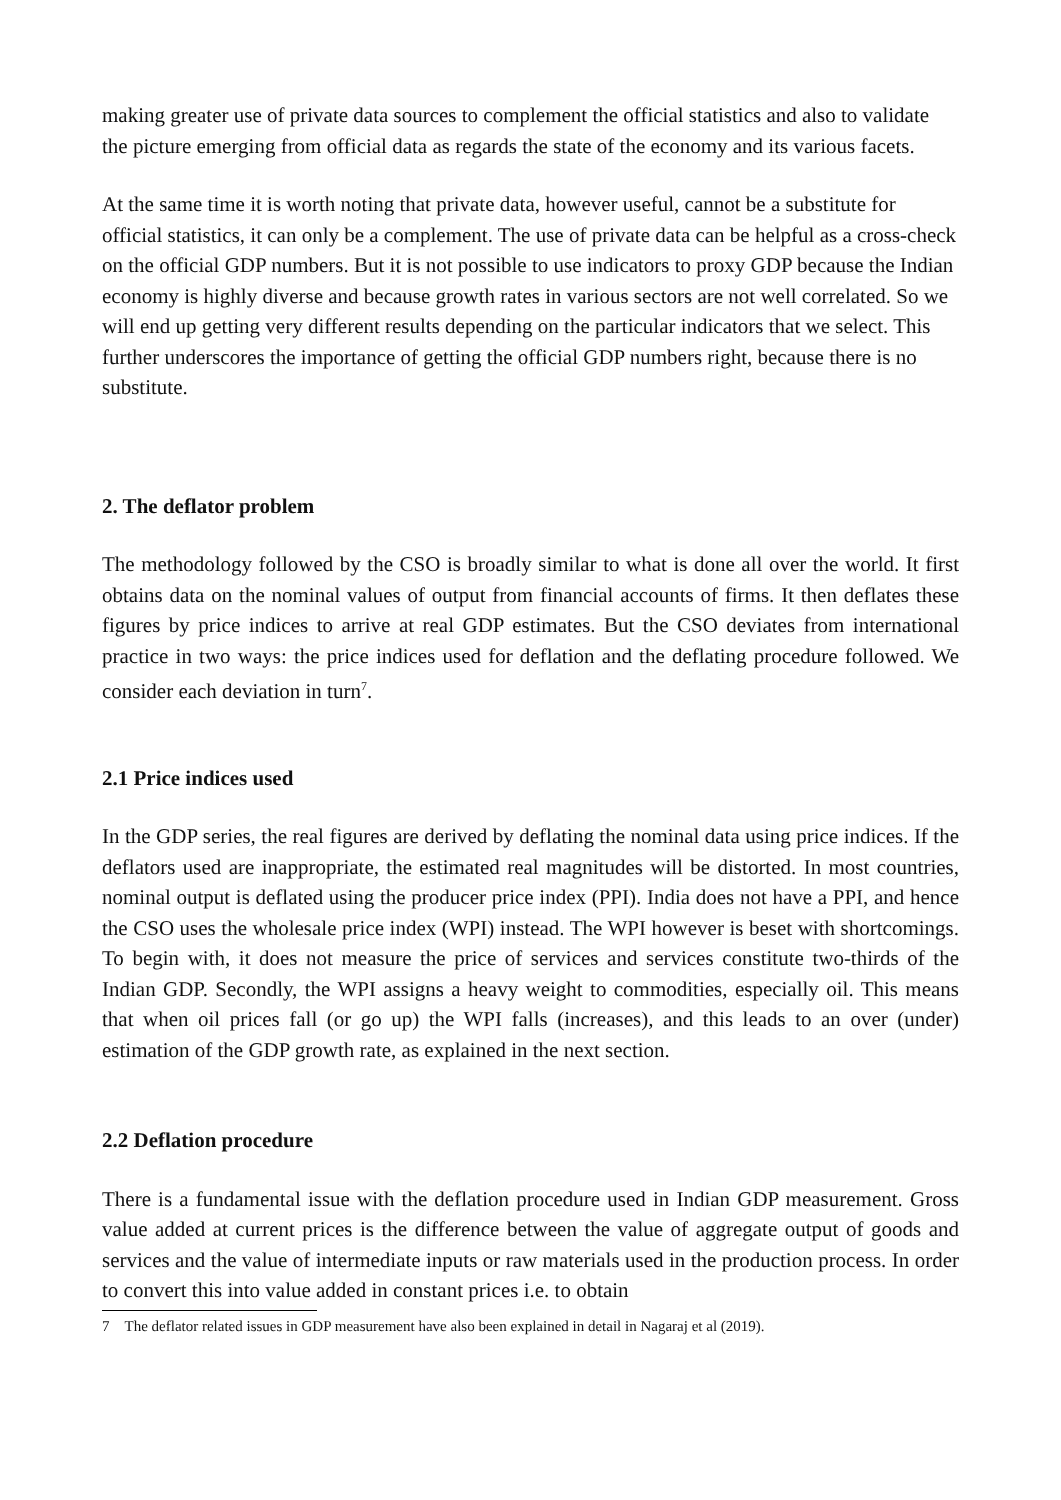making greater use of private data sources to complement the official statistics and also to validate the picture emerging from official data as regards the state of the economy and its various facets.
At the same time it is worth noting that private data, however useful, cannot be a substitute for official statistics, it can only be a complement. The use of private data can be helpful as a cross-check on the official GDP numbers. But it is not possible to use indicators to proxy GDP because the Indian economy is highly diverse and because growth rates in various sectors are not well correlated. So we will end up getting very different results depending on the particular indicators that we select. This further underscores the importance of getting the official GDP numbers right, because there is no substitute.
2. The deflator problem
The methodology followed by the CSO is broadly similar to what is done all over the world. It first obtains data on the nominal values of output from financial accounts of firms. It then deflates these figures by price indices to arrive at real GDP estimates. But the CSO deviates from international practice in two ways: the price indices used for deflation and the deflating procedure followed. We consider each deviation in turn<sup>7</sup>.
2.1 Price indices used
In the GDP series, the real figures are derived by deflating the nominal data using price indices. If the deflators used are inappropriate, the estimated real magnitudes will be distorted. In most countries, nominal output is deflated using the producer price index (PPI). India does not have a PPI, and hence the CSO uses the wholesale price index (WPI) instead. The WPI however is beset with shortcomings. To begin with, it does not measure the price of services and services constitute two-thirds of the Indian GDP. Secondly, the WPI assigns a heavy weight to commodities, especially oil. This means that when oil prices fall (or go up) the WPI falls (increases), and this leads to an over (under) estimation of the GDP growth rate, as explained in the next section.
2.2 Deflation procedure
There is a fundamental issue with the deflation procedure used in Indian GDP measurement. Gross value added at current prices is the difference between the value of aggregate output of goods and services and the value of intermediate inputs or raw materials used in the production process. In order to convert this into value added in constant prices i.e. to obtain
7 The deflator related issues in GDP measurement have also been explained in detail in Nagaraj et al (2019).